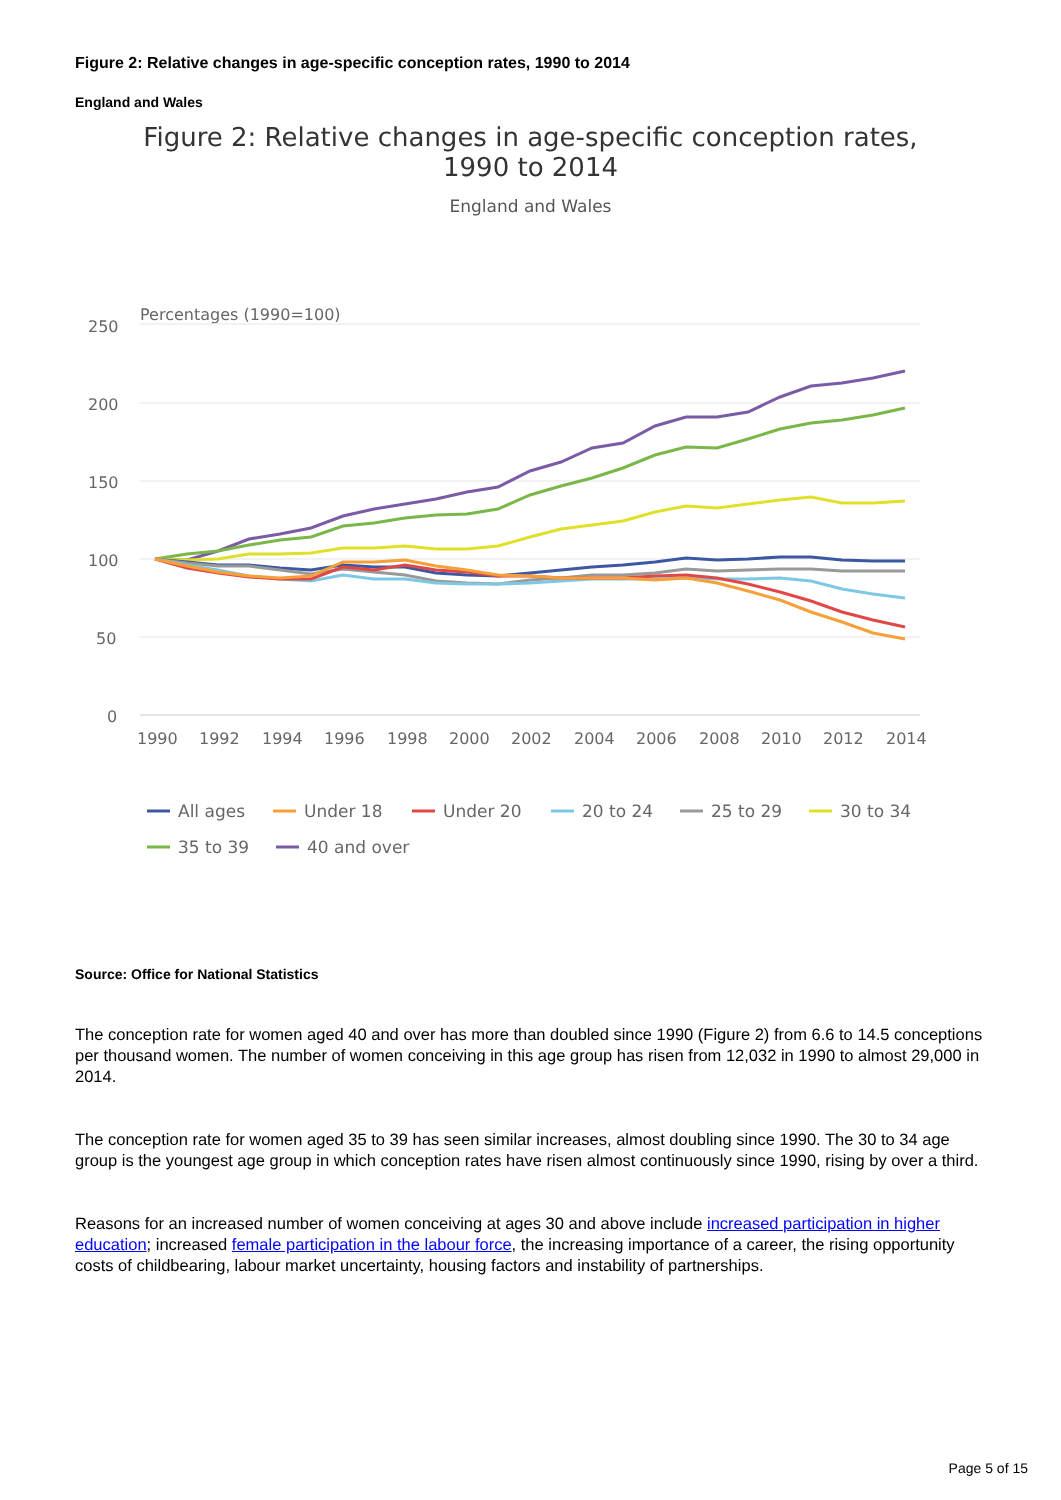Figure 2: Relative changes in age-specific conception rates, 1990 to 2014
England and Wales
Figure 2: Relative changes in age-specific conception rates,
1990 to 2014
England and Wales
Percentages (1990=100)
250
200
150
100
50
0
1990
1992
1994
1996
1998
2000
2002
2004
2006
2008
2010
2012
2014
All ages
Under 18
Under 20
20 to 24
25 to 29
30 to 34
35 to 39
40 and over
Source: Office for National Statistics
The conception rate for women aged 40 and over has more than doubled since 1990 (Figure 2) from 6.6 to 14.5 conceptions per thousand women. The number of women conceiving in this age group has risen from 12,032 in 1990 to almost 29,000 in 2014.
The conception rate for women aged 35 to 39 has seen similar increases, almost doubling since 1990. The 30 to 34 age group is the youngest age group in which conception rates have risen almost continuously since 1990, rising by over a third.
Reasons for an increased number of women conceiving at ages 30 and above include increased participation in higher education; increased female participation in the labour force, the increasing importance of a career, the rising opportunity costs of childbearing, labour market uncertainty, housing factors and instability of partnerships.
Page 5 of 15